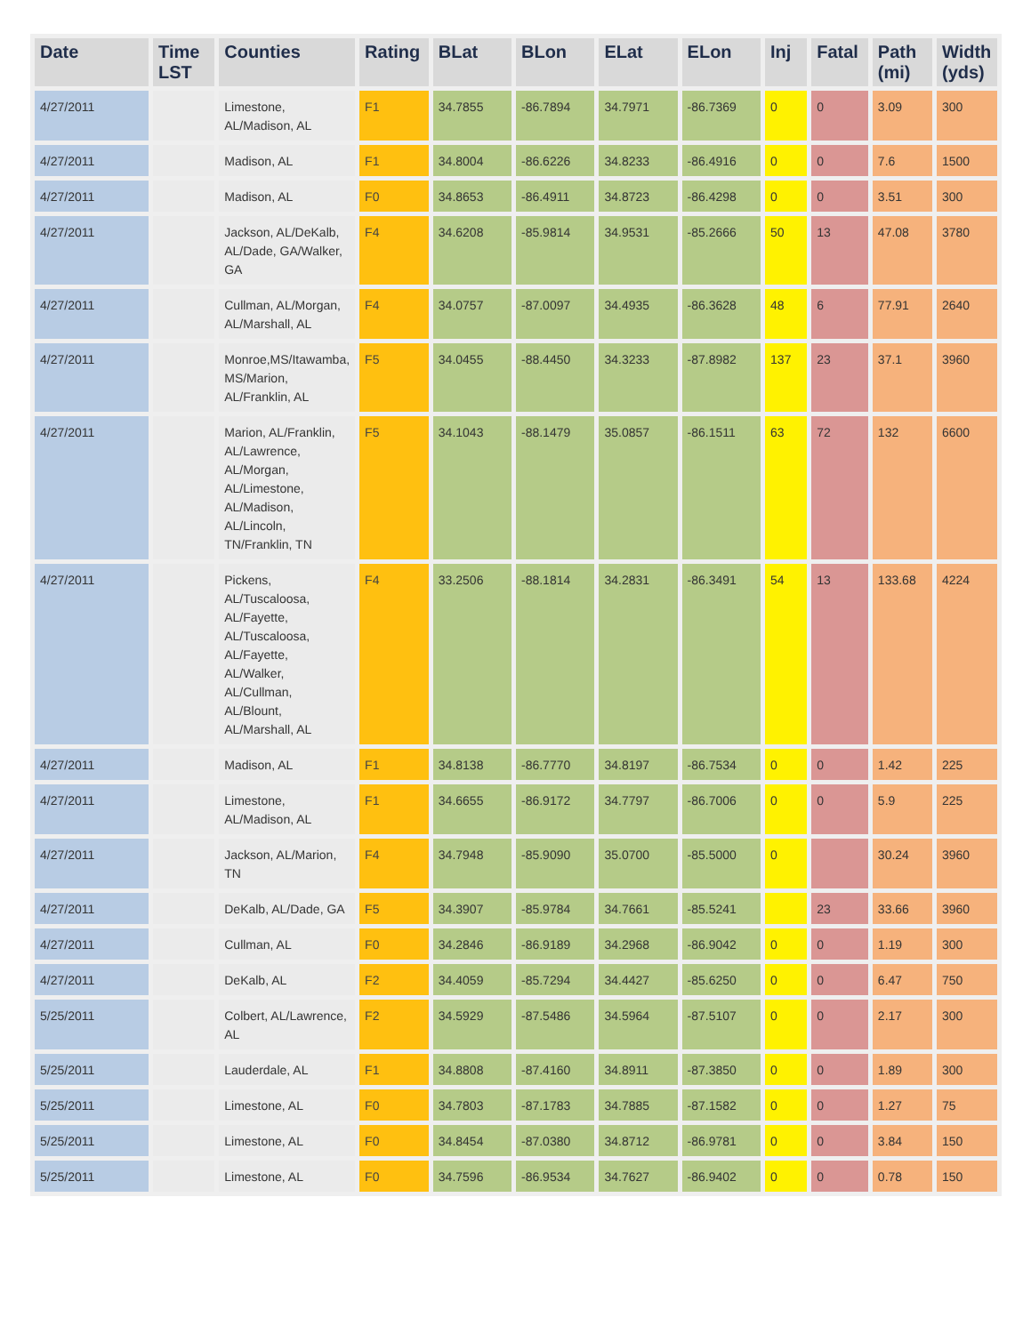| Date | Time LST | Counties | Rating | BLat | BLon | ELat | ELon | Inj | Fatal | Path (mi) | Width (yds) |
| --- | --- | --- | --- | --- | --- | --- | --- | --- | --- | --- | --- |
| 4/27/2011 | | Limestone, AL/Madison, AL | F1 | 34.7855 | -86.7894 | 34.7971 | -86.7369 | 0 | 0 | 3.09 | 300 |
| 4/27/2011 | | Madison, AL | F1 | 34.8004 | -86.6226 | 34.8233 | -86.4916 | 0 | 0 | 7.6 | 1500 |
| 4/27/2011 | | Madison, AL | F0 | 34.8653 | -86.4911 | 34.8723 | -86.4298 | 0 | 0 | 3.51 | 300 |
| 4/27/2011 | | Jackson, AL/DeKalb, AL/Dade, GA/Walker, GA | F4 | 34.6208 | -85.9814 | 34.9531 | -85.2666 | 50 | 13 | 47.08 | 3780 |
| 4/27/2011 | | Cullman, AL/Morgan, AL/Marshall, AL | F4 | 34.0757 | -87.0097 | 34.4935 | -86.3628 | 48 | 6 | 77.91 | 2640 |
| 4/27/2011 | | Monroe,MS/Itawamba, MS/Marion, AL/Franklin, AL | F5 | 34.0455 | -88.4450 | 34.3233 | -87.8982 | 137 | 23 | 37.1 | 3960 |
| 4/27/2011 | | Marion, AL/Franklin, AL/Lawrence, AL/Morgan, AL/Limestone, AL/Madison, AL/Lincoln, TN/Franklin, TN | F5 | 34.1043 | -88.1479 | 35.0857 | -86.1511 | 63 | 72 | 132 | 6600 |
| 4/27/2011 | | Pickens, AL/Tuscaloosa, AL/Fayette, AL/Tuscaloosa, AL/Fayette, AL/Walker, AL/Cullman, AL/Blount, AL/Marshall, AL | F4 | 33.2506 | -88.1814 | 34.2831 | -86.3491 | 54 | 13 | 133.68 | 4224 |
| 4/27/2011 | | Madison, AL | F1 | 34.8138 | -86.7770 | 34.8197 | -86.7534 | 0 | 0 | 1.42 | 225 |
| 4/27/2011 | | Limestone, AL/Madison, AL | F1 | 34.6655 | -86.9172 | 34.7797 | -86.7006 | 0 | 0 | 5.9 | 225 |
| 4/27/2011 | | Jackson, AL/Marion, TN | F4 | 34.7948 | -85.9090 | 35.0700 | -85.5000 | 0 | | 30.24 | 3960 |
| 4/27/2011 | | DeKalb, AL/Dade, GA | F5 | 34.3907 | -85.9784 | 34.7661 | -85.5241 | | 23 | 33.66 | 3960 |
| 4/27/2011 | | Cullman, AL | F0 | 34.2846 | -86.9189 | 34.2968 | -86.9042 | 0 | 0 | 1.19 | 300 |
| 4/27/2011 | | DeKalb, AL | F2 | 34.4059 | -85.7294 | 34.4427 | -85.6250 | 0 | 0 | 6.47 | 750 |
| 5/25/2011 | | Colbert, AL/Lawrence, AL | F2 | 34.5929 | -87.5486 | 34.5964 | -87.5107 | 0 | 0 | 2.17 | 300 |
| 5/25/2011 | | Lauderdale, AL | F1 | 34.8808 | -87.4160 | 34.8911 | -87.3850 | 0 | 0 | 1.89 | 300 |
| 5/25/2011 | | Limestone, AL | F0 | 34.7803 | -87.1783 | 34.7885 | -87.1582 | 0 | 0 | 1.27 | 75 |
| 5/25/2011 | | Limestone, AL | F0 | 34.8454 | -87.0380 | 34.8712 | -86.9781 | 0 | 0 | 3.84 | 150 |
| 5/25/2011 | | Limestone, AL | F0 | 34.7596 | -86.9534 | 34.7627 | -86.9402 | 0 | 0 | 0.78 | 150 |